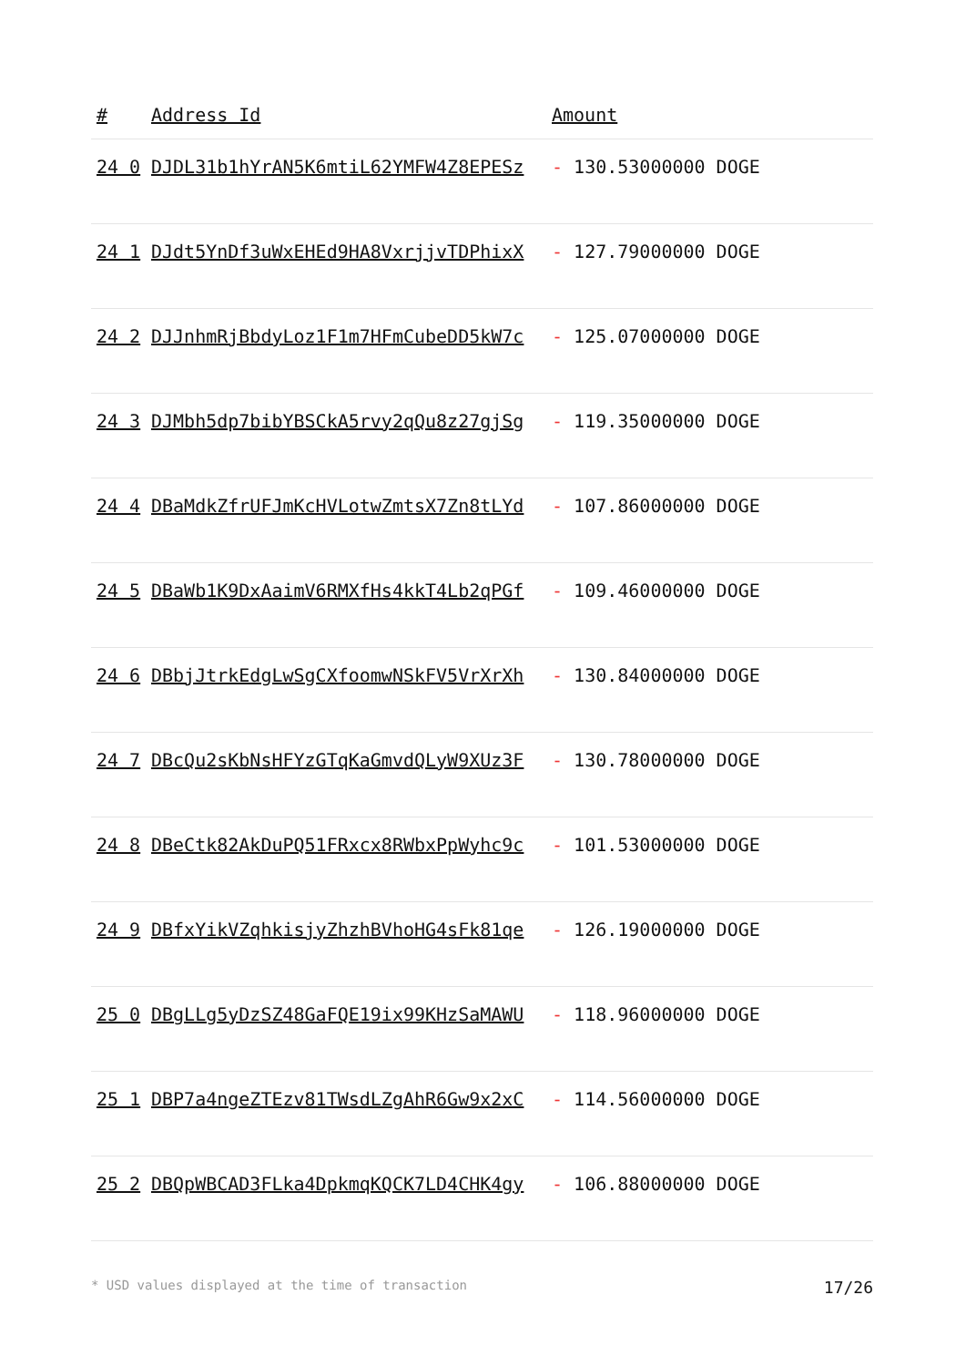| # | Address Id | Amount |
| --- | --- | --- |
| 24 0 | DJDL31b1hYrAN5K6mtiL62YMFW4Z8EPESz | - 130.53000000 DOGE |
| 24 1 | DJdt5YnDf3uWxEHEd9HA8VxrjjvTDPhixX | - 127.79000000 DOGE |
| 24 2 | DJJnhmRjBbdyLoz1F1m7HFmCubeDD5kW7c | - 125.07000000 DOGE |
| 24 3 | DJMbh5dp7bibYBSCkA5rvy2qQu8z27gjSg | - 119.35000000 DOGE |
| 24 4 | DBaMdkZfrUFJmKcHVLotwZmtsX7Zn8tLYd | - 107.86000000 DOGE |
| 24 5 | DBaWb1K9DxAaimV6RMXfHs4kkT4Lb2qPGf | - 109.46000000 DOGE |
| 24 6 | DBbjJtrkEdgLwSgCXfoomwNSkFV5VrXrXh | - 130.84000000 DOGE |
| 24 7 | DBcQu2sKbNsHFYzGTqKaGmvdQLyW9XUz3F | - 130.78000000 DOGE |
| 24 8 | DBeCtk82AkDuPQ51FRxcx8RWbxPpWyhc9c | - 101.53000000 DOGE |
| 24 9 | DBfxYikVZqhkisjyZhzhBVhoHG4sFk81qe | - 126.19000000 DOGE |
| 25 0 | DBgLLg5yDzSZ48GaFQE19ix99KHzSaMAWU | - 118.96000000 DOGE |
| 25 1 | DBP7a4ngeZTEzv81TWsdLZgAhR6Gw9x2xC | - 114.56000000 DOGE |
| 25 2 | DBQpWBCAD3FLka4DpkmqKQCK7LD4CHK4gy | - 106.88000000 DOGE |
* USD values displayed at the time of transaction 17/26